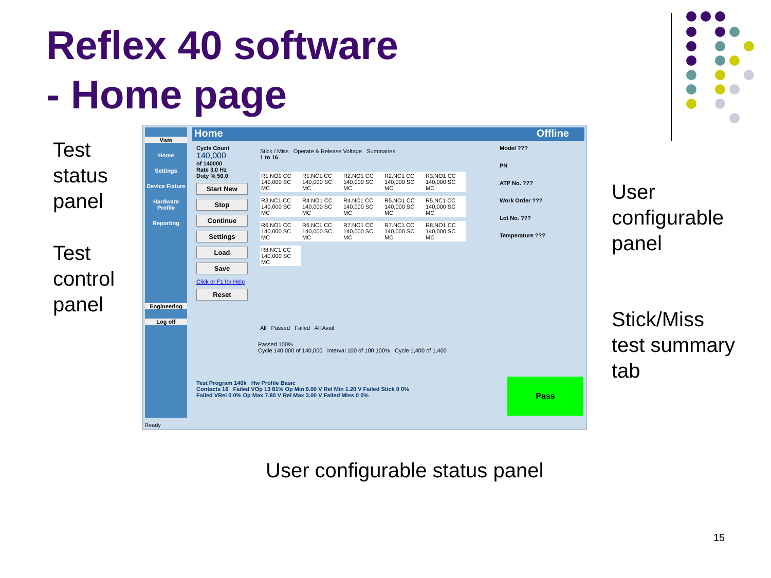Reflex 40 software
- Home page
Test
status
panel
Test
control
panel
User
configurable
panel
Stick/Miss
test summary
tab
User configurable status panel
View
Home
Settings
Device Fixture
Hardware Profile
Reporting
Engineering
Log off
Home Offline
Cycle Count
140,000
of 140000
Rate 3.0 Hz
Duty % 50.0
Start New
Stop
Continue
Settings
Load
Save
Click or F1 for Help
Reset
Stick / Miss Operate & Release Voltage Summaries
1 to 16
R1.NO1 CC 140,000 SC MC
R1.NC1 CC 140,000 SC MC
R2.NO1 CC 140,000 SC MC
R2.NC1 CC 140,000 SC MC
R3.NO1 CC 140,000 SC MC
R3.NC1 CC 140,000 SC MC
R4.NO1 CC 140,000 SC MC
R4.NC1 CC 140,000 SC MC
R5.NO1 CC 140,000 SC MC
R5.NC1 CC 140,000 SC MC
R6.NO1 CC 140,000 SC MC
R6.NC1 CC 140,000 SC MC
R7.NO1 CC 140,000 SC MC
R7.NC1 CC 140,000 SC MC
R8.NO1 CC 140,000 SC MC
R8.NC1 CC 140,000 SC MC
All Passed Failed All Avail
Passed 100%
Cycle 140,000 of 140,000 Interval 100 of 100 100% Cycle 1,400 of 1,400
Model ???
PN
ATP No. ???
Work Order ???
Lot No. ???
Temperature ???
Test Program 140k Hw Profile Basic
Contacts 16 Failed VOp 13 81% Op Min 6.00 V Rel Min 1.20 V Failed Stick 0 0%
Failed VRel 0 0% Op Max 7.80 V Rel Max 3.00 V Failed Miss 0 0%
Pass
Ready
15